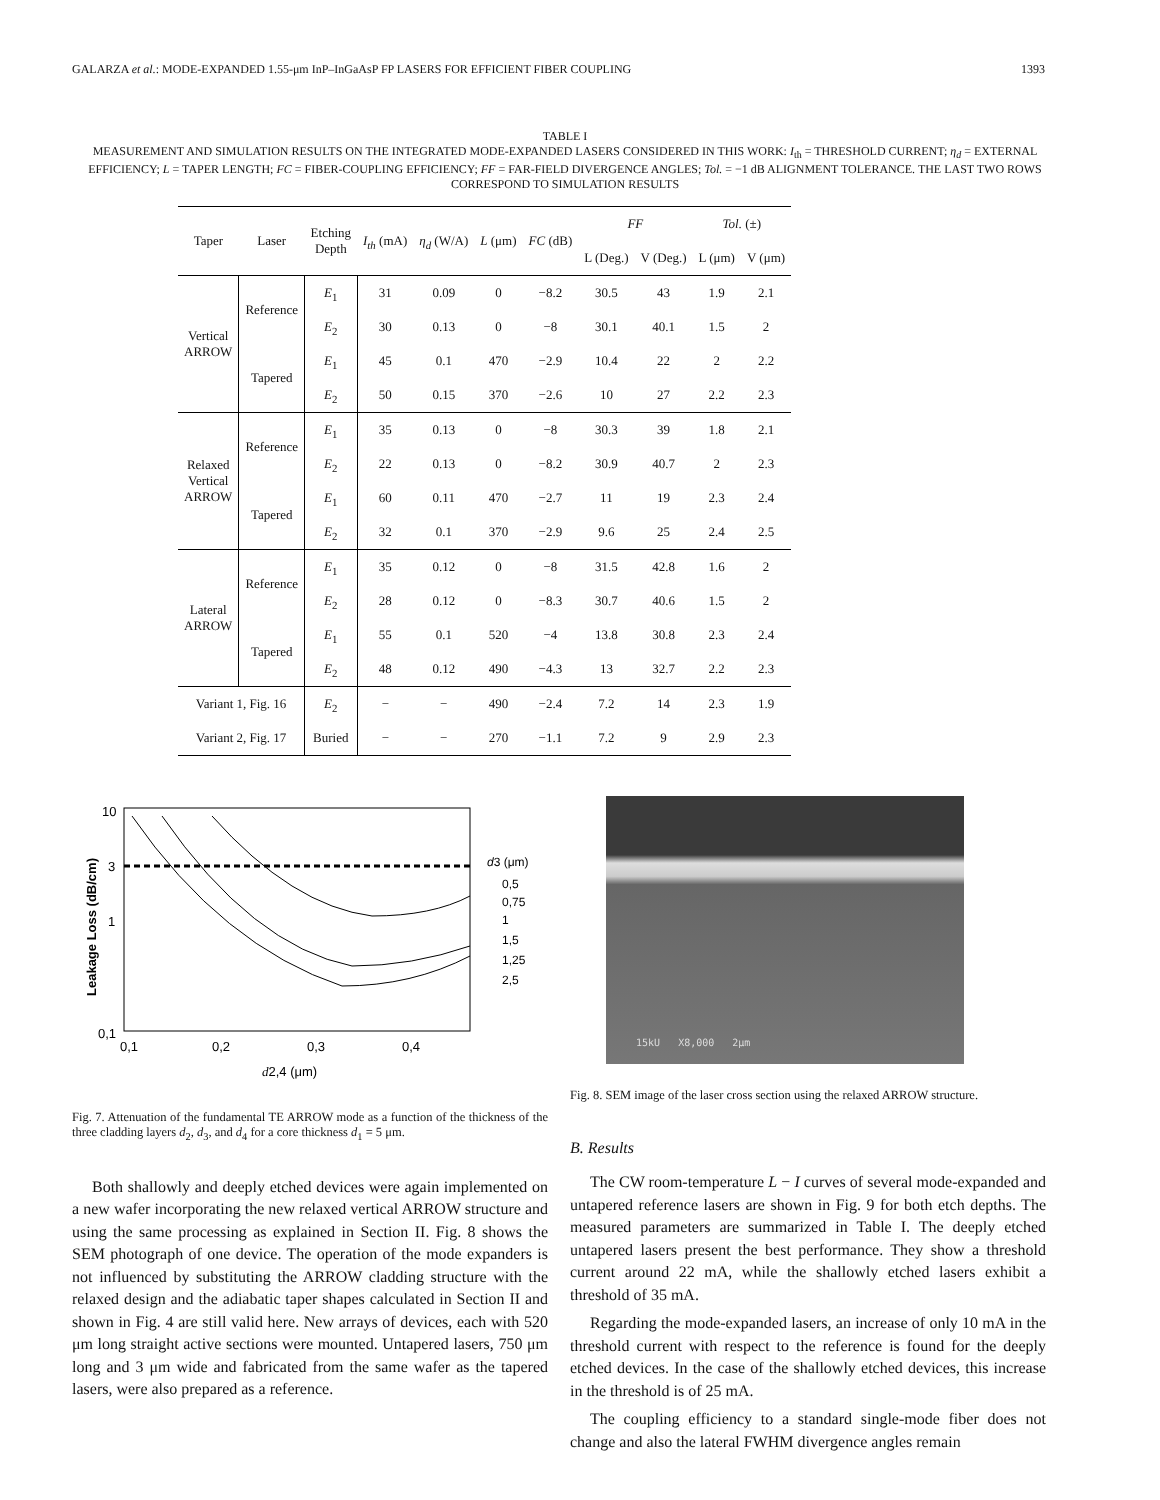GALARZA et al.: MODE-EXPANDED 1.55-μm InP–InGaAsP FP LASERS FOR EFFICIENT FIBER COUPLING 1393
TABLE I
MEASUREMENT AND SIMULATION RESULTS ON THE INTEGRATED MODE-EXPANDED LASERS CONSIDERED IN THIS WORK: I<sub>th</sub> = THRESHOLD CURRENT; η<sub>d</sub> = EXTERNAL EFFICIENCY; L = TAPER LENGTH; FC = FIBER-COUPLING EFFICIENCY; FF = FAR-FIELD DIVERGENCE ANGLES; Tol. = −1 dB ALIGNMENT TOLERANCE. THE LAST TWO ROWS CORRESPOND TO SIMULATION RESULTS
| Taper | Laser | Etching Depth | I<sub>th</sub> (mA) | η<sub>d</sub> (W/A) | L (μm) | FC (dB) | FF | | Tol. (±) | |
| --- | --- | --- | --- | --- | --- | --- | --- | --- | --- | --- |
| | | | | | | | L (Deg.) | V (Deg.) | L (μm) | V (μm) |
| Vertical ARROW | Reference | E<sub>1</sub> | 31 | 0.09 | 0 | −8.2 | 30.5 | 43 | 1.9 | 2.1 |
| | | E<sub>2</sub> | 30 | 0.13 | 0 | −8 | 30.1 | 40.1 | 1.5 | 2 |
| | Tapered | E<sub>1</sub> | 45 | 0.1 | 470 | −2.9 | 10.4 | 22 | 2 | 2.2 |
| | | E<sub>2</sub> | 50 | 0.15 | 370 | −2.6 | 10 | 27 | 2.2 | 2.3 |
| Relaxed Vertical ARROW | Reference | E<sub>1</sub> | 35 | 0.13 | 0 | −8 | 30.3 | 39 | 1.8 | 2.1 |
| | | E<sub>2</sub> | 22 | 0.13 | 0 | −8.2 | 30.9 | 40.7 | 2 | 2.3 |
| | Tapered | E<sub>1</sub> | 60 | 0.11 | 470 | −2.7 | 11 | 19 | 2.3 | 2.4 |
| | | E<sub>2</sub> | 32 | 0.1 | 370 | −2.9 | 9.6 | 25 | 2.4 | 2.5 |
| Lateral ARROW | Reference | E<sub>1</sub> | 35 | 0.12 | 0 | −8 | 31.5 | 42.8 | 1.6 | 2 |
| | | E<sub>2</sub> | 28 | 0.12 | 0 | −8.3 | 30.7 | 40.6 | 1.5 | 2 |
| | Tapered | E<sub>1</sub> | 55 | 0.1 | 520 | −4 | 13.8 | 30.8 | 2.3 | 2.4 |
| | | E<sub>2</sub> | 48 | 0.12 | 490 | −4.3 | 13 | 32.7 | 2.2 | 2.3 |
| Variant 1, Fig. 16 | | E<sub>2</sub> | − | − | 490 | −2.4 | 7.2 | 14 | 2.3 | 1.9 |
| Variant 2, Fig. 17 | | Buried | − | − | 270 | −1.1 | 7.2 | 9 | 2.9 | 2.3 |
10
3
1
0,1
Leakage Loss (dB/cm)
0,1
0,2
0,3
0,4
d2,4 (μm)
d3 (μm)
0,5
0,75
1
1,5
1,25
2,5
Fig. 7. Attenuation of the fundamental TE ARROW mode as a function of the thickness of the three cladding layers d<sub>2</sub>, d<sub>3</sub>, and d<sub>4</sub> for a core thickness d<sub>1</sub> = 5 μm.
Both shallowly and deeply etched devices were again implemented on a new wafer incorporating the new relaxed vertical ARROW structure and using the same processing as explained in Section II. Fig. 8 shows the SEM photograph of one device. The operation of the mode expanders is not influenced by substituting the ARROW cladding structure with the relaxed design and the adiabatic taper shapes calculated in Section II and shown in Fig. 4 are still valid here. New arrays of devices, each with 520 μm long straight active sections were mounted. Untapered lasers, 750 μm long and 3 μm wide and fabricated from the same wafer as the tapered lasers, were also prepared as a reference.
15kU X8,000 2μm
Fig. 8. SEM image of the laser cross section using the relaxed ARROW structure.
B. Results
The CW room-temperature L − I curves of several mode-expanded and untapered reference lasers are shown in Fig. 9 for both etch depths. The measured parameters are summarized in Table I. The deeply etched untapered lasers present the best performance. They show a threshold current around 22 mA, while the shallowly etched lasers exhibit a threshold of 35 mA.
Regarding the mode-expanded lasers, an increase of only 10 mA in the threshold current with respect to the reference is found for the deeply etched devices. In the case of the shallowly etched devices, this increase in the threshold is of 25 mA.
The coupling efficiency to a standard single-mode fiber does not change and also the lateral FWHM divergence angles remain